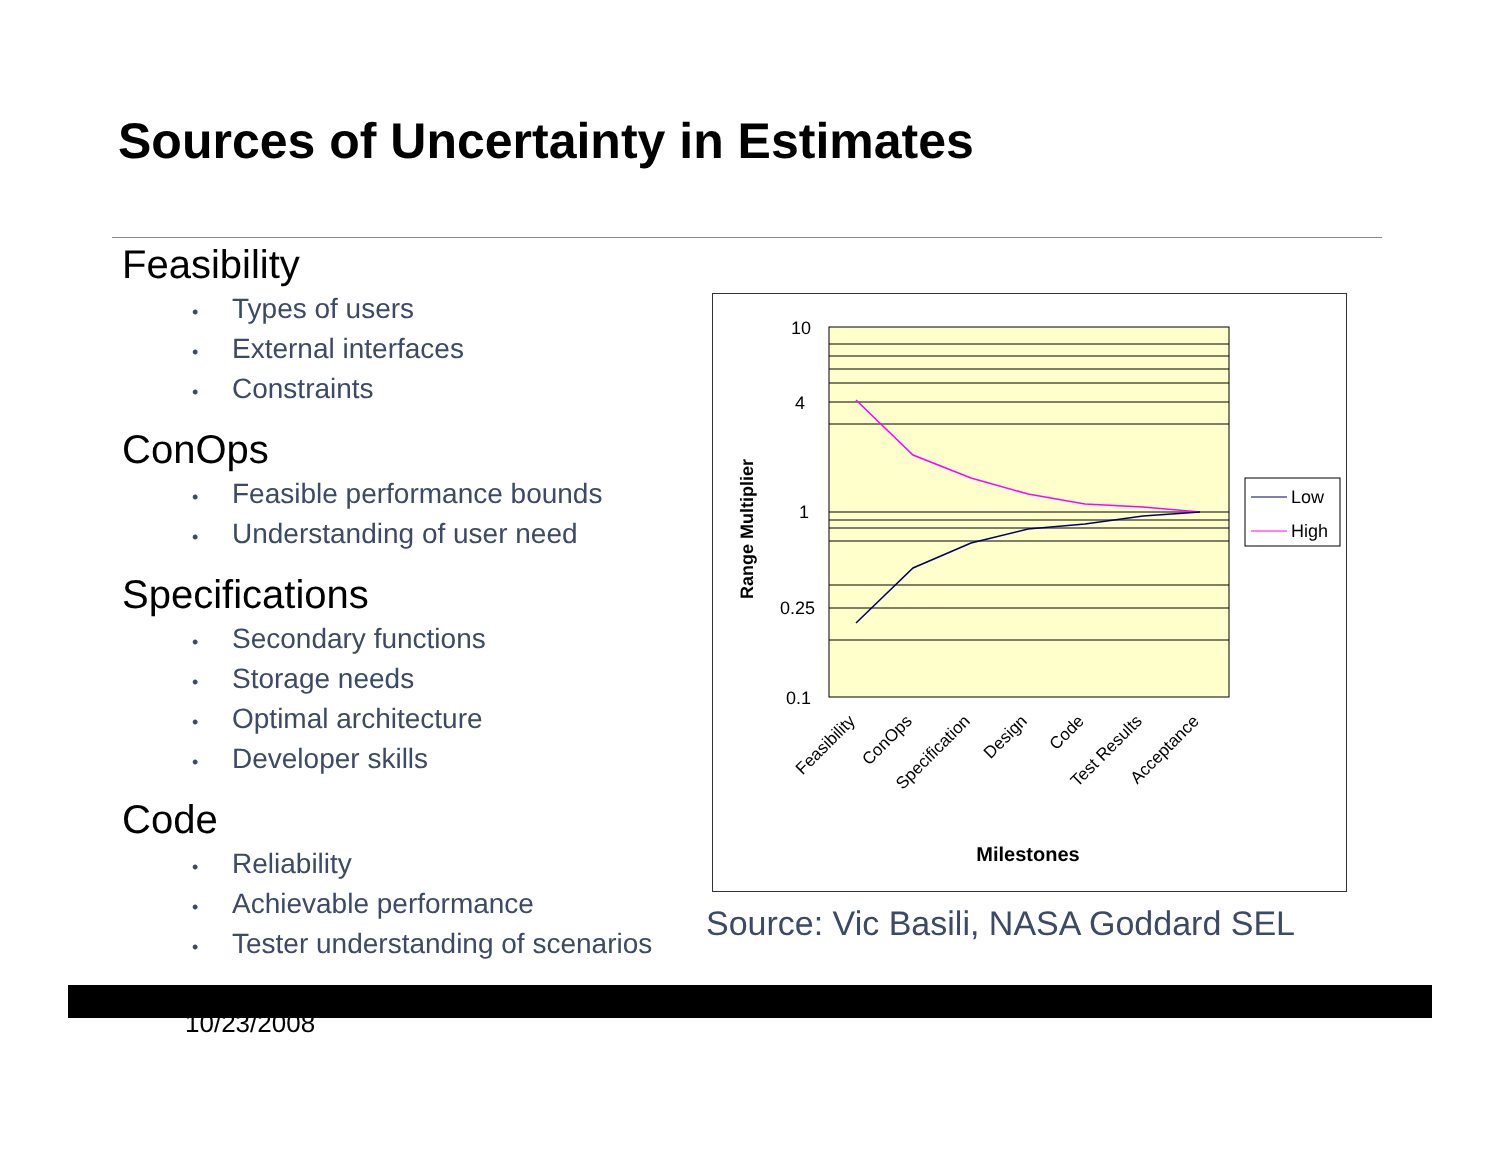Sources of Uncertainty in Estimates
Feasibility
• Types of users
• External interfaces
• Constraints
ConOps
• Feasible performance bounds
• Understanding of user need
Specifications
• Secondary functions
• Storage needs
• Optimal architecture
• Developer skills
Code
• Reliability
• Achievable performance
• Tester understanding of scenarios
10
4
1
0.25
0.1
Range Multiplier
Feasibility
ConOps
Specification
Design
Code
Test Results
Acceptance
Milestones
Low
High
Source: Vic Basili, NASA Goddard SEL
10/23/2008